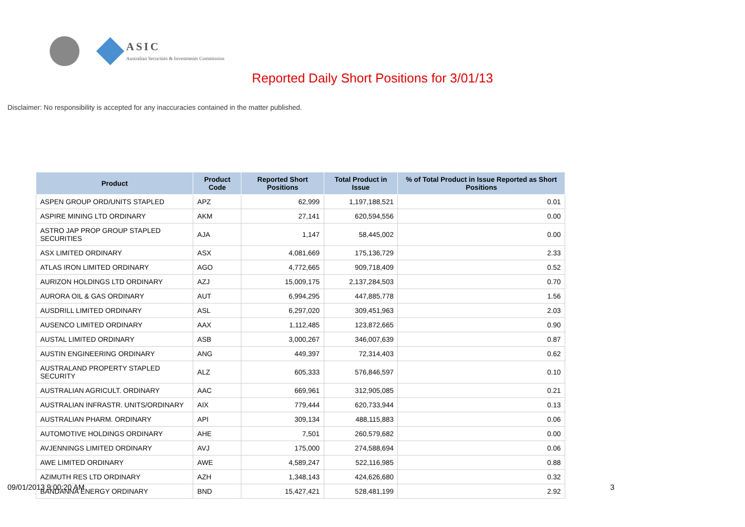ASIC
Australian Securities & Investments Commission
Reported Daily Short Positions for 3/01/13
Disclaimer: No responsibility is accepted for any inaccuracies contained in the matter published.
| Product | Product Code | Reported Short Positions | Total Product in Issue | % of Total Product in Issue Reported as Short Positions |
| --- | --- | --- | --- | --- |
| ASPEN GROUP ORD/UNITS STAPLED | APZ | 62,999 | 1,197,188,521 | 0.01 |
| ASPIRE MINING LTD ORDINARY | AKM | 27,141 | 620,594,556 | 0.00 |
| ASTRO JAP PROP GROUP STAPLED SECURITIES | AJA | 1,147 | 58,445,002 | 0.00 |
| ASX LIMITED ORDINARY | ASX | 4,081,669 | 175,136,729 | 2.33 |
| ATLAS IRON LIMITED ORDINARY | AGO | 4,772,665 | 909,718,409 | 0.52 |
| AURIZON HOLDINGS LTD ORDINARY | AZJ | 15,009,175 | 2,137,284,503 | 0.70 |
| AURORA OIL & GAS ORDINARY | AUT | 6,994,295 | 447,885,778 | 1.56 |
| AUSDRILL LIMITED ORDINARY | ASL | 6,297,020 | 309,451,963 | 2.03 |
| AUSENCO LIMITED ORDINARY | AAX | 1,112,485 | 123,872,665 | 0.90 |
| AUSTAL LIMITED ORDINARY | ASB | 3,000,267 | 346,007,639 | 0.87 |
| AUSTIN ENGINEERING ORDINARY | ANG | 449,397 | 72,314,403 | 0.62 |
| AUSTRALAND PROPERTY STAPLED SECURITY | ALZ | 605,333 | 576,846,597 | 0.10 |
| AUSTRALIAN AGRICULT. ORDINARY | AAC | 669,961 | 312,905,085 | 0.21 |
| AUSTRALIAN INFRASTR. UNITS/ORDINARY | AIX | 779,444 | 620,733,944 | 0.13 |
| AUSTRALIAN PHARM. ORDINARY | API | 309,134 | 488,115,883 | 0.06 |
| AUTOMOTIVE HOLDINGS ORDINARY | AHE | 7,501 | 260,579,682 | 0.00 |
| AVJENNINGS LIMITED ORDINARY | AVJ | 175,000 | 274,588,694 | 0.06 |
| AWE LIMITED ORDINARY | AWE | 4,589,247 | 522,116,985 | 0.88 |
| AZIMUTH RES LTD ORDINARY | AZH | 1,348,143 | 424,626,680 | 0.32 |
| BANDANNA ENERGY ORDINARY | BND | 15,427,421 | 528,481,199 | 2.92 |
09/01/2013 9:00:20 AM 3